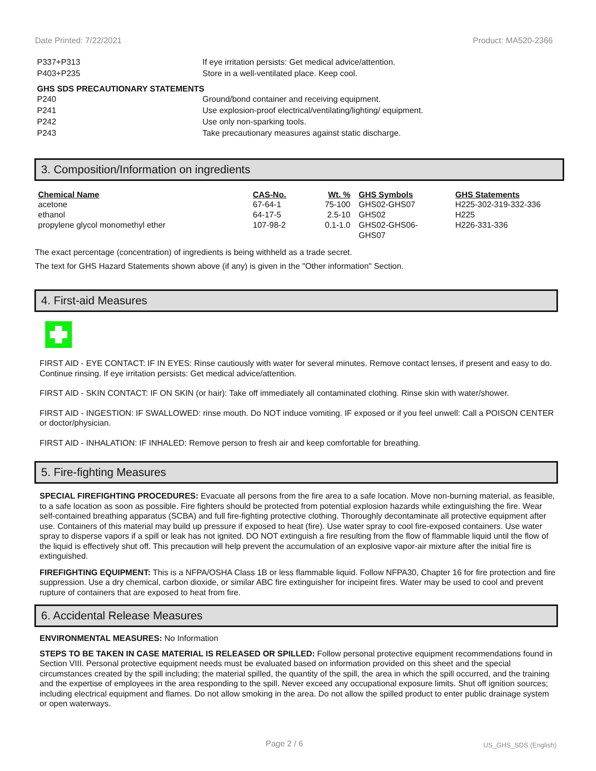Date Printed: 7/22/2021 Product: MA520-2366
P337+P313 If eye irritation persists: Get medical advice/attention.
P403+P235 Store in a well-ventilated place. Keep cool.
GHS SDS PRECAUTIONARY STATEMENTS
P240 Ground/bond container and receiving equipment.
P241 Use explosion-proof electrical/ventilating/lighting/ equipment.
P242 Use only non-sparking tools.
P243 Take precautionary measures against static discharge.
3. Composition/Information on ingredients
| Chemical Name | CAS-No. | Wt. % | GHS Symbols | GHS Statements |
| --- | --- | --- | --- | --- |
| acetone | 67-64-1 | 75-100 | GHS02-GHS07 | H225-302-319-332-336 |
| ethanol | 64-17-5 | 2.5-10 | GHS02 | H225 |
| propylene glycol monomethyl ether | 107-98-2 | 0.1-1.0 | GHS02-GHS06- GHS07 | H226-331-336 |
The exact percentage (concentration) of ingredients is being withheld as a trade secret.
The text for GHS Hazard Statements shown above (if any) is given in the "Other information" Section.
4. First-aid Measures
FIRST AID - EYE CONTACT: IF IN EYES: Rinse cautiously with water for several minutes. Remove contact lenses, if present and easy to do. Continue rinsing. If eye irritation persists: Get medical advice/attention.
FIRST AID - SKIN CONTACT: IF ON SKIN (or hair): Take off immediately all contaminated clothing. Rinse skin with water/shower.
FIRST AID - INGESTION: IF SWALLOWED: rinse mouth. Do NOT induce vomiting. IF exposed or if you feel unwell: Call a POISON CENTER or doctor/physician.
FIRST AID - INHALATION: IF INHALED: Remove person to fresh air and keep comfortable for breathing.
5. Fire-fighting Measures
SPECIAL FIREFIGHTING PROCEDURES: Evacuate all persons from the fire area to a safe location. Move non-burning material, as feasible, to a safe location as soon as possible. Fire fighters should be protected from potential explosion hazards while extinguishing the fire. Wear self-contained breathing apparatus (SCBA) and full fire-fighting protective clothing. Thoroughly decontaminate all protective equipment after use. Containers of this material may build up pressure if exposed to heat (fire). Use water spray to cool fire-exposed containers. Use water spray to disperse vapors if a spill or leak has not ignited. DO NOT extinguish a fire resulting from the flow of flammable liquid until the flow of the liquid is effectively shut off. This precaution will help prevent the accumulation of an explosive vapor-air mixture after the initial fire is extinguished.
FIREFIGHTING EQUIPMENT: This is a NFPA/OSHA Class 1B or less flammable liquid. Follow NFPA30, Chapter 16 for fire protection and fire suppression. Use a dry chemical, carbon dioxide, or similar ABC fire extinguisher for incipeint fires. Water may be used to cool and prevent rupture of containers that are exposed to heat from fire.
6. Accidental Release Measures
ENVIRONMENTAL MEASURES: No Information
STEPS TO BE TAKEN IN CASE MATERIAL IS RELEASED OR SPILLED: Follow personal protective equipment recommendations found in Section VIII. Personal protective equipment needs must be evaluated based on information provided on this sheet and the special circumstances created by the spill including; the material spilled, the quantity of the spill, the area in which the spill occurred, and the training and the expertise of employees in the area responding to the spill. Never exceed any occupational exposure limits. Shut off ignition sources; including electrical equipment and flames. Do not allow smoking in the area. Do not allow the spilled product to enter public drainage system or open waterways.
Page 2 / 6 US_GHS_SDS (English)